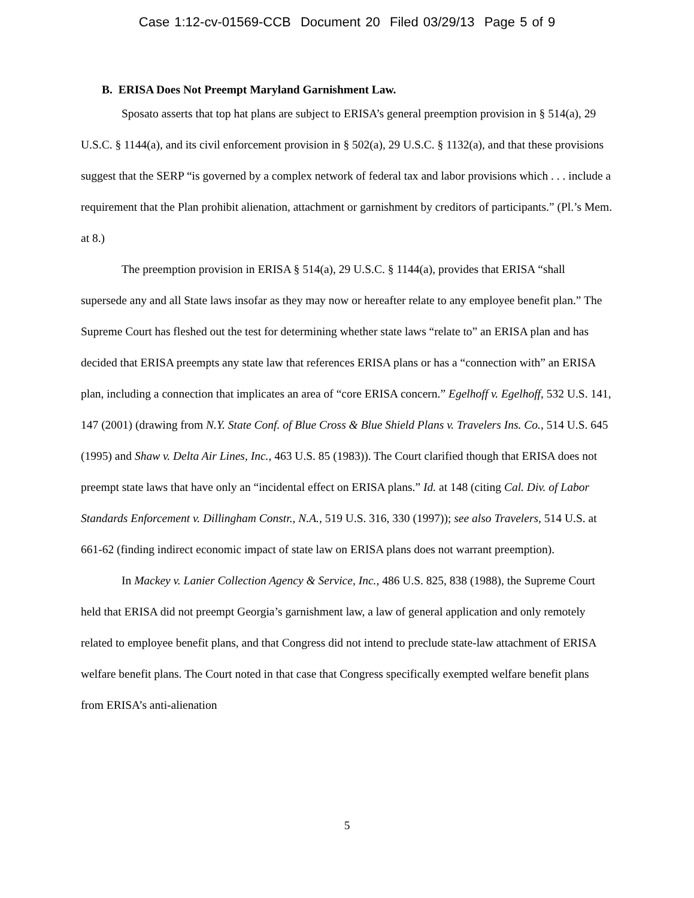Case 1:12-cv-01569-CCB Document 20 Filed 03/29/13 Page 5 of 9
B. ERISA Does Not Preempt Maryland Garnishment Law.
Sposato asserts that top hat plans are subject to ERISA’s general preemption provision in § 514(a), 29 U.S.C. § 1144(a), and its civil enforcement provision in § 502(a), 29 U.S.C. § 1132(a), and that these provisions suggest that the SERP “is governed by a complex network of federal tax and labor provisions which . . . include a requirement that the Plan prohibit alienation, attachment or garnishment by creditors of participants.” (Pl.’s Mem. at 8.)
The preemption provision in ERISA § 514(a), 29 U.S.C. § 1144(a), provides that ERISA “shall supersede any and all State laws insofar as they may now or hereafter relate to any employee benefit plan.” The Supreme Court has fleshed out the test for determining whether state laws “relate to” an ERISA plan and has decided that ERISA preempts any state law that references ERISA plans or has a “connection with” an ERISA plan, including a connection that implicates an area of “core ERISA concern.” Egelhoff v. Egelhoff, 532 U.S. 141, 147 (2001) (drawing from N.Y. State Conf. of Blue Cross & Blue Shield Plans v. Travelers Ins. Co., 514 U.S. 645 (1995) and Shaw v. Delta Air Lines, Inc., 463 U.S. 85 (1983)). The Court clarified though that ERISA does not preempt state laws that have only an “incidental effect on ERISA plans.” Id. at 148 (citing Cal. Div. of Labor Standards Enforcement v. Dillingham Constr., N.A., 519 U.S. 316, 330 (1997)); see also Travelers, 514 U.S. at 661-62 (finding indirect economic impact of state law on ERISA plans does not warrant preemption).
In Mackey v. Lanier Collection Agency & Service, Inc., 486 U.S. 825, 838 (1988), the Supreme Court held that ERISA did not preempt Georgia’s garnishment law, a law of general application and only remotely related to employee benefit plans, and that Congress did not intend to preclude state-law attachment of ERISA welfare benefit plans. The Court noted in that case that Congress specifically exempted welfare benefit plans from ERISA’s anti-alienation
5